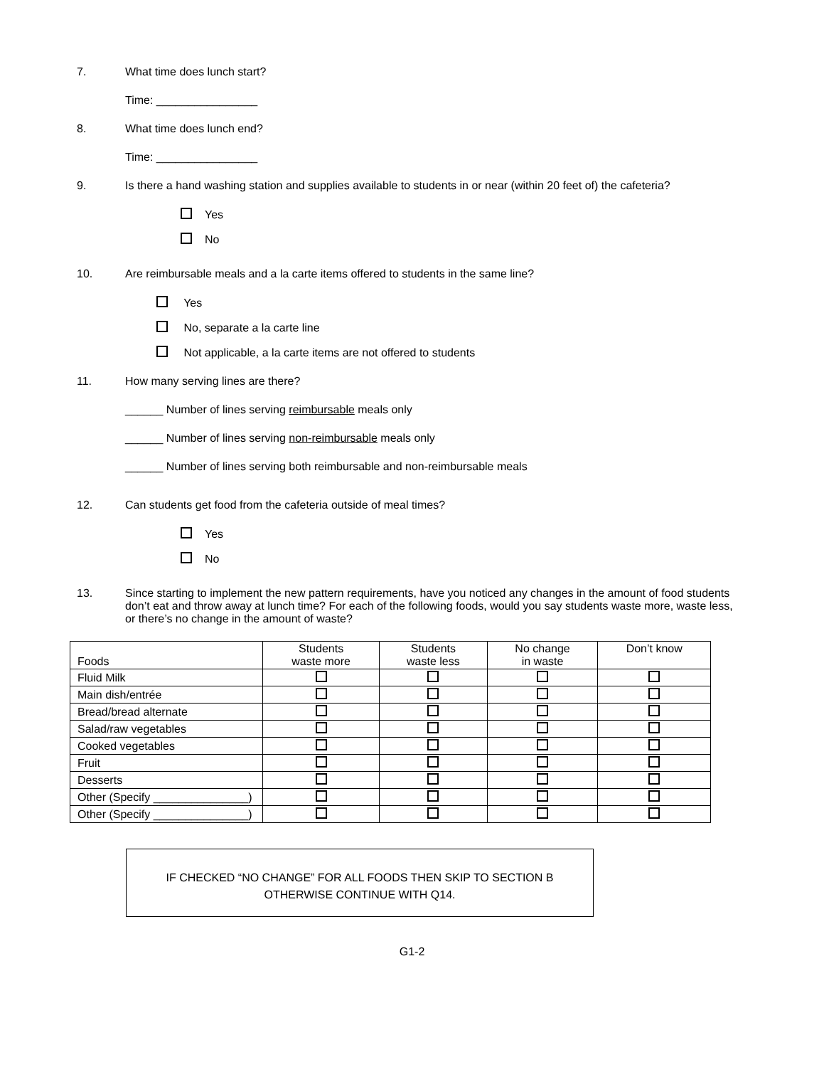7. What time does lunch start?
Time: ________________
8. What time does lunch end?
Time: ________________
9. Is there a hand washing station and supplies available to students in or near (within 20 feet of) the cafeteria?
Yes
No
10. Are reimbursable meals and a la carte items offered to students in the same line?
Yes
No, separate a la carte line
Not applicable, a la carte items are not offered to students
11. How many serving lines are there?
______ Number of lines serving reimbursable meals only
______ Number of lines serving non-reimbursable meals only
______ Number of lines serving both reimbursable and non-reimbursable meals
12. Can students get food from the cafeteria outside of meal times?
Yes
No
13. Since starting to implement the new pattern requirements, have you noticed any changes in the amount of food students don’t eat and throw away at lunch time? For each of the following foods, would you say students waste more, waste less, or there’s no change in the amount of waste?
| Foods | Students waste more | Students waste less | No change in waste | Don’t know |
| --- | --- | --- | --- | --- |
| Fluid Milk | | | | |
| Main dish/entrée | | | | |
| Bread/bread alternate | | | | |
| Salad/raw vegetables | | | | |
| Cooked vegetables | | | | |
| Fruit | | | | |
| Desserts | | | | |
| Other (Specify _______________) | | | | |
| Other (Specify _______________) | | | | |
IF CHECKED “NO CHANGE” FOR ALL FOODS THEN SKIP TO SECTION B
OTHERWISE CONTINUE WITH Q14.
G1-2